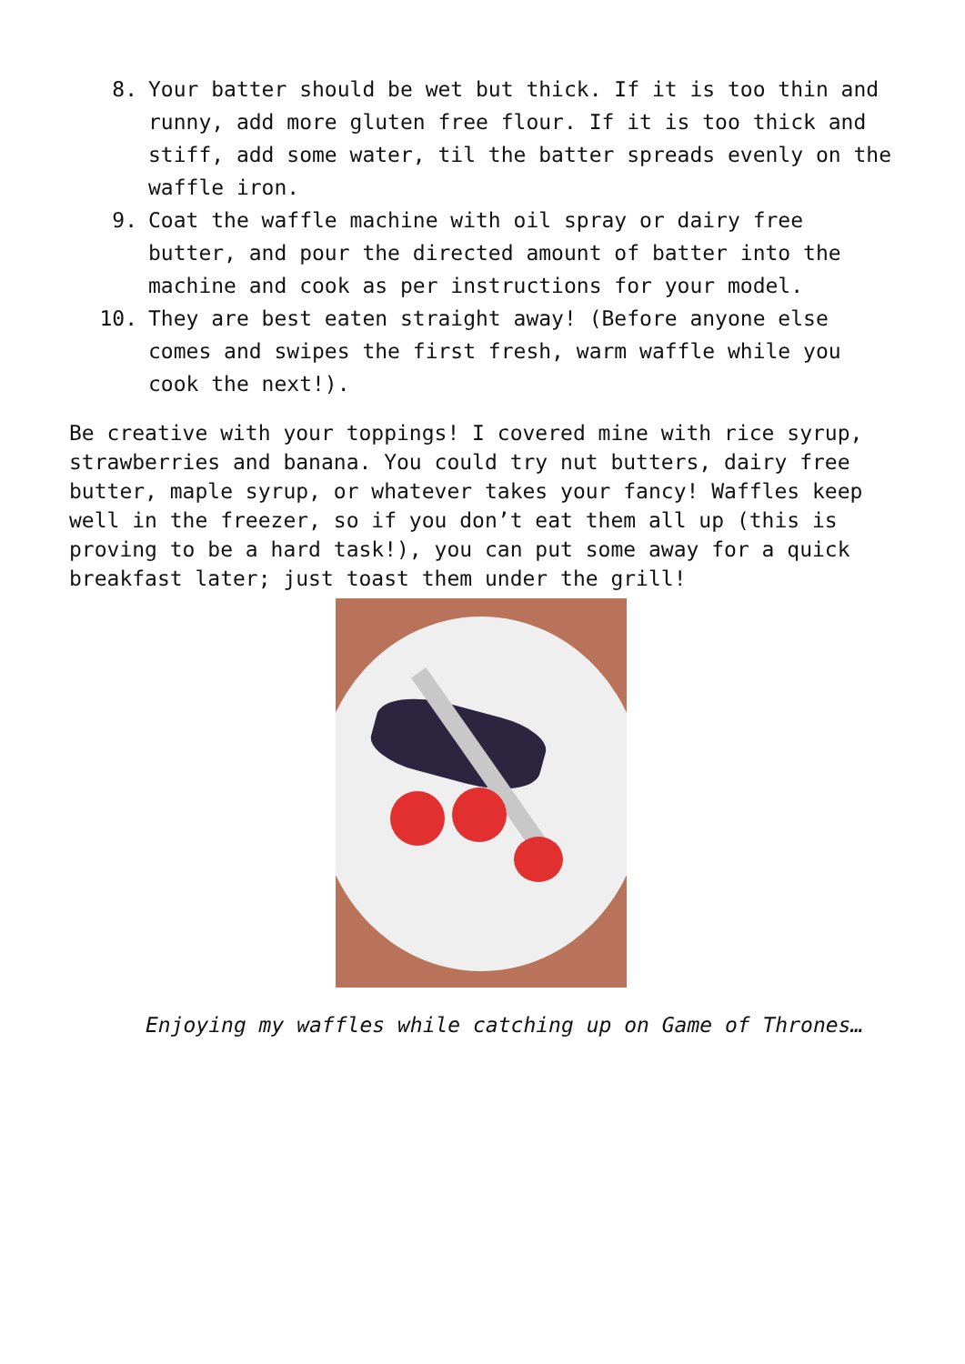8. Your batter should be wet but thick. If it is too thin and runny, add more gluten free flour. If it is too thick and stiff, add some water, til the batter spreads evenly on the waffle iron.
9. Coat the waffle machine with oil spray or dairy free butter, and pour the directed amount of batter into the machine and cook as per instructions for your model.
10. They are best eaten straight away! (Before anyone else comes and swipes the first fresh, warm waffle while you cook the next!).
Be creative with your toppings! I covered mine with rice syrup, strawberries and banana. You could try nut butters, dairy free butter, maple syrup, or whatever takes your fancy! Waffles keep well in the freezer, so if you don’t eat them all up (this is proving to be a hard task!), you can put some away for a quick breakfast later; just toast them under the grill!
Enjoying my waffles while catching up on Game of Thrones…